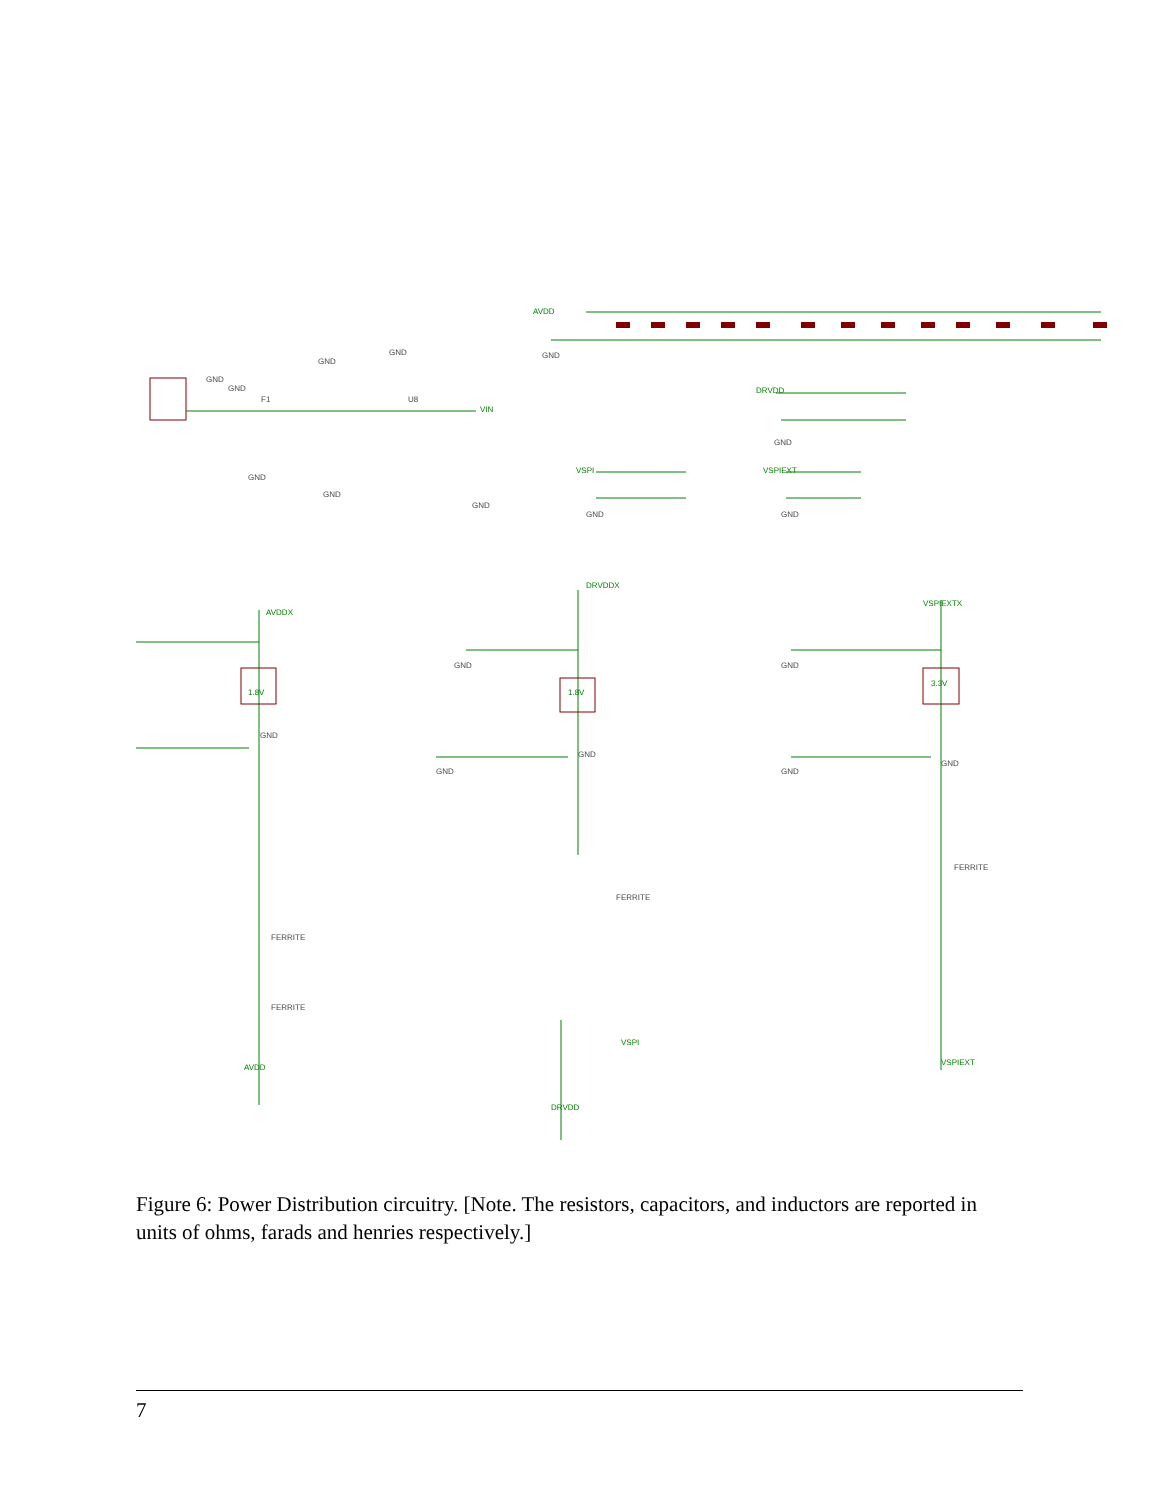AVDD
VIN
DRVDD
VSPI
VSPIEXT
AVDDX
DRVDDX
VSPIEXTX
1.8V
1.8V
3.3V
AVDD
DRVDD
VSPI
VSPIEXT
F1
U8
GND
GND
GND
GND
GND
GND
GND
GND
GND
GND
GND
GND
GND
GND
GND
GND
GND
GND
FERRITE
FERRITE
FERRITE
FERRITE
Figure 6: Power Distribution circuitry. [Note. The resistors, capacitors, and inductors are reported in units of ohms, farads and henries respectively.]
7